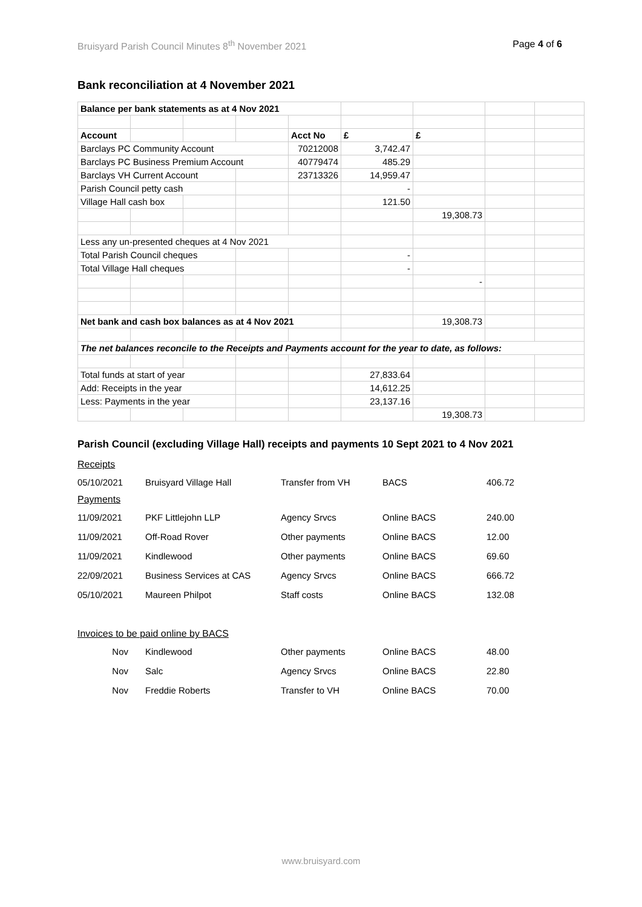Bruisyard Parish Council Minutes 8<sup>th</sup> November 2021 Page 4 of 6
Bank reconciliation at 4 November 2021
| Balance per bank statements as at 4 Nov 2021 | | | | | | | | |
| Account | | | | Acct No | £ | £ | | |
| Barclays PC Community Account | | | | 70212008 | 3,742.47 | | | |
| Barclays PC Business Premium Account | | | | 40779474 | 485.29 | | | |
| Barclays VH Current Account | | | | 23713326 | 14,959.47 | | | |
| Parish Council petty cash | | | | | - | | | |
| Village Hall cash box | | | | | 121.50 | | | |
| | | | | | | 19,308.73 | | |
| Less any un-presented cheques at 4 Nov 2021 | | | | | | | | |
| Total Parish Council cheques | | | | | - | | | |
| Total Village Hall cheques | | | | | - | | | |
| | | | | | | - | | |
| Net bank and cash box balances as at 4 Nov 2021 | | | | | | 19,308.73 | | |
| The net balances reconcile to the Receipts and Payments account for the year to date, as follows: | | | | | | | | |
| Total funds at start of year | | | | | 27,833.64 | | | |
| Add: Receipts in the year | | | | | 14,612.25 | | | |
| Less: Payments in the year | | | | | 23,137.16 | | | |
| | | | | | | 19,308.73 | | |
Parish Council (excluding Village Hall) receipts and payments 10 Sept 2021 to 4 Nov 2021
Receipts
| 05/10/2021 | Bruisyard Village Hall | Transfer from VH | BACS | 406.72 |
Payments
| 11/09/2021 | PKF Littlejohn LLP | Agency Srvcs | Online BACS | 240.00 |
| 11/09/2021 | Off-Road Rover | Other payments | Online BACS | 12.00 |
| 11/09/2021 | Kindlewood | Other payments | Online BACS | 69.60 |
| 22/09/2021 | Business Services at CAS | Agency Srvcs | Online BACS | 666.72 |
| 05/10/2021 | Maureen Philpot | Staff costs | Online BACS | 132.08 |
Invoices to be paid online by BACS
| Nov | Kindlewood | Other payments | Online BACS | 48.00 |
| Nov | Salc | Agency Srvcs | Online BACS | 22.80 |
| Nov | Freddie Roberts | Transfer to VH | Online BACS | 70.00 |
www.bruisyard.com